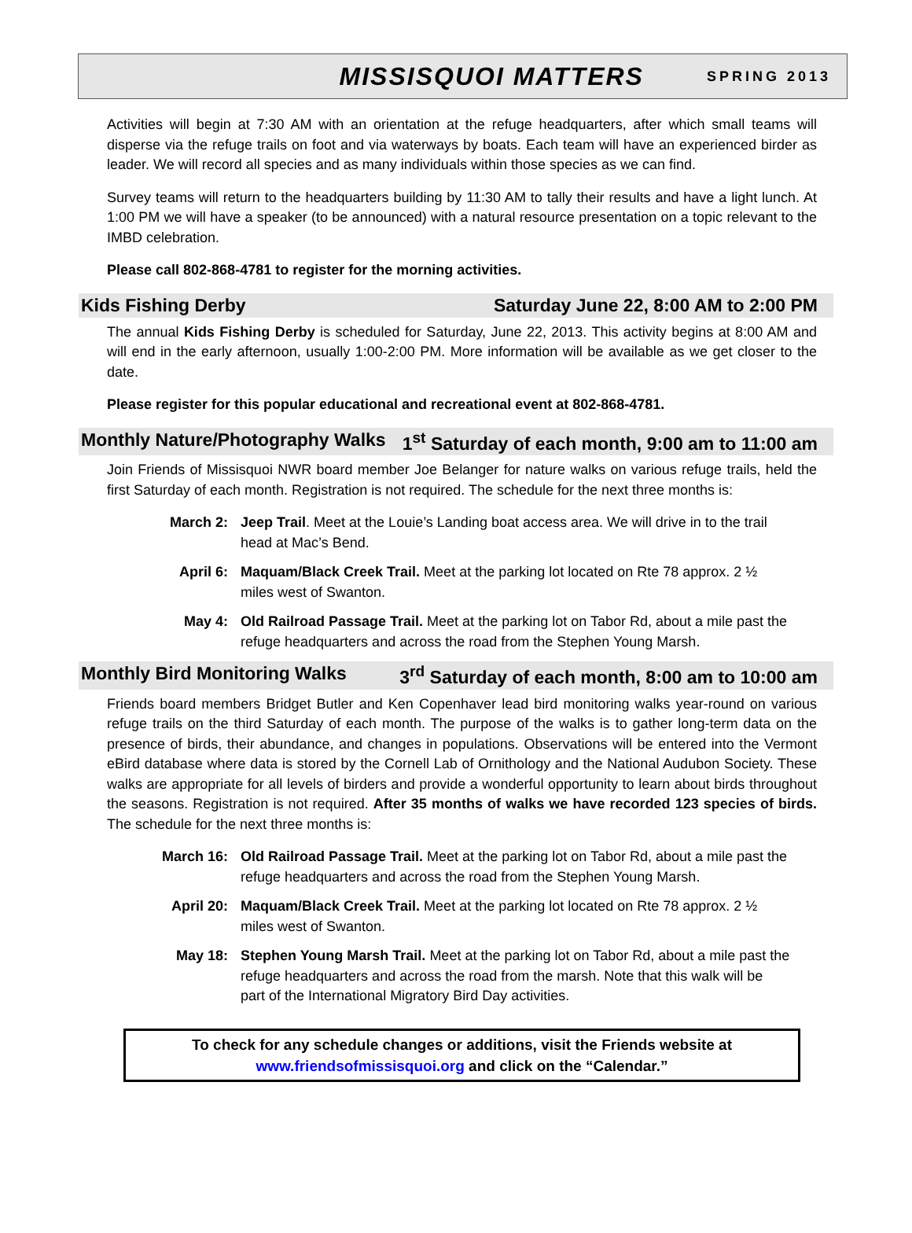MISSISQUOI MATTERS
SPRING 2013
Activities will begin at 7:30 AM with an orientation at the refuge headquarters, after which small teams will disperse via the refuge trails on foot and via waterways by boats. Each team will have an experienced birder as leader. We will record all species and as many individuals within those species as we can find.
Survey teams will return to the headquarters building by 11:30 AM to tally their results and have a light lunch. At 1:00 PM we will have a speaker (to be announced) with a natural resource presentation on a topic relevant to the IMBD celebration.
Please call 802-868-4781 to register for the morning activities.
Kids Fishing Derby Saturday June 22, 8:00 AM to 2:00 PM
The annual Kids Fishing Derby is scheduled for Saturday, June 22, 2013. This activity begins at 8:00 AM and will end in the early afternoon, usually 1:00-2:00 PM. More information will be available as we get closer to the date.
Please register for this popular educational and recreational event at 802-868-4781.
Monthly Nature/Photography Walks 1<sup>st</sup> Saturday of each month, 9:00 am to 11:00 am
Join Friends of Missisquoi NWR board member Joe Belanger for nature walks on various refuge trails, held the first Saturday of each month. Registration is not required. The schedule for the next three months is:
March 2: Jeep Trail. Meet at the Louie’s Landing boat access area. We will drive in to the trail head at Mac’s Bend.
April 6: Maquam/Black Creek Trail. Meet at the parking lot located on Rte 78 approx. 2 ½ miles west of Swanton.
May 4: Old Railroad Passage Trail. Meet at the parking lot on Tabor Rd, about a mile past the refuge headquarters and across the road from the Stephen Young Marsh.
Monthly Bird Monitoring Walks 3<sup>rd</sup> Saturday of each month, 8:00 am to 10:00 am
Friends board members Bridget Butler and Ken Copenhaver lead bird monitoring walks year-round on various refuge trails on the third Saturday of each month. The purpose of the walks is to gather long-term data on the presence of birds, their abundance, and changes in populations. Observations will be entered into the Vermont eBird database where data is stored by the Cornell Lab of Ornithology and the National Audubon Society. These walks are appropriate for all levels of birders and provide a wonderful opportunity to learn about birds throughout the seasons. Registration is not required. After 35 months of walks we have recorded 123 species of birds. The schedule for the next three months is:
March 16: Old Railroad Passage Trail. Meet at the parking lot on Tabor Rd, about a mile past the refuge headquarters and across the road from the Stephen Young Marsh.
April 20: Maquam/Black Creek Trail. Meet at the parking lot located on Rte 78 approx. 2 ½ miles west of Swanton.
May 18: Stephen Young Marsh Trail. Meet at the parking lot on Tabor Rd, about a mile past the refuge headquarters and across the road from the marsh. Note that this walk will be part of the International Migratory Bird Day activities.
To check for any schedule changes or additions, visit the Friends website at www.friendsofmissisquoi.org and click on the “Calendar.”